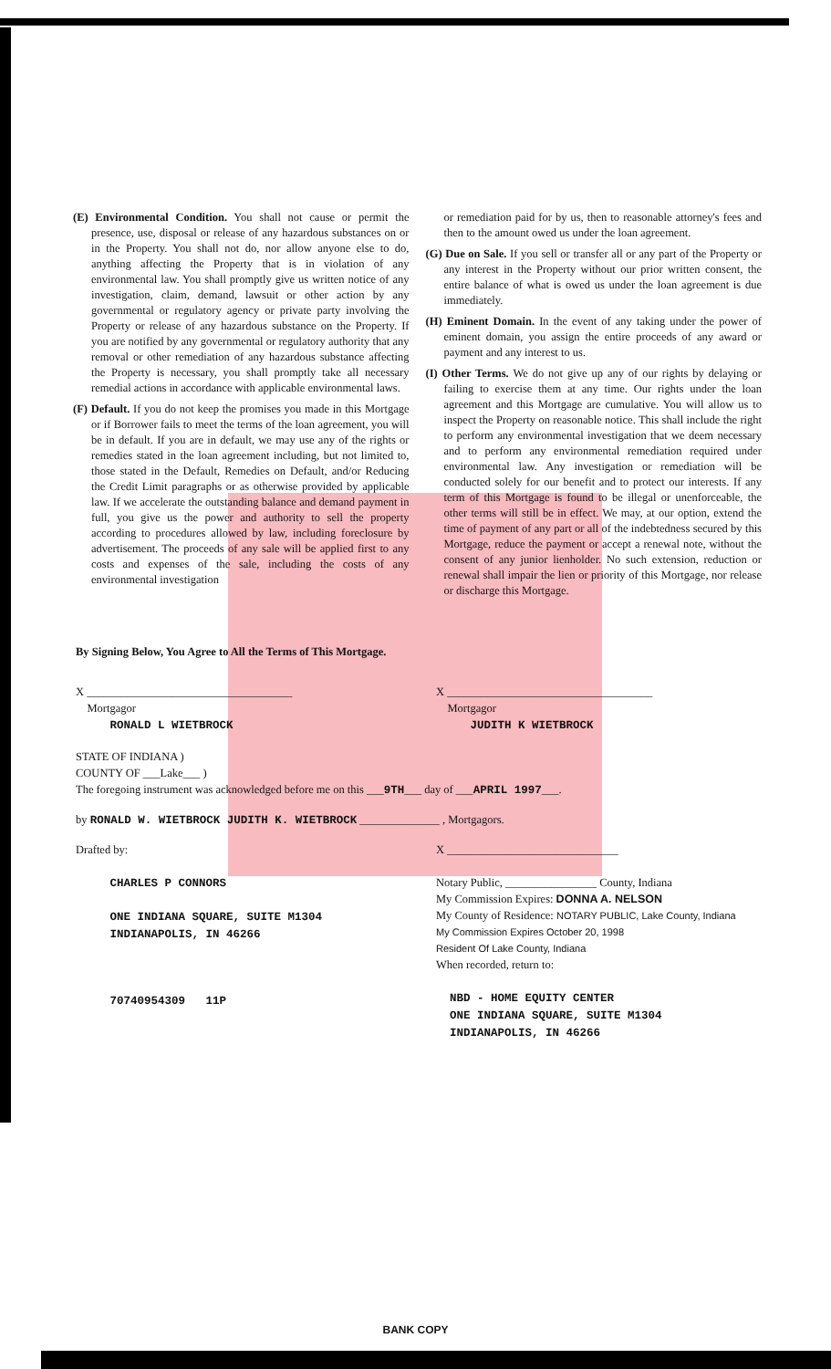(E) Environmental Condition. You shall not cause or permit the presence, use, disposal or release of any hazardous substances on or in the Property. You shall not do, nor allow anyone else to do, anything affecting the Property that is in violation of any environmental law. You shall promptly give us written notice of any investigation, claim, demand, lawsuit or other action by any governmental or regulatory agency or private party involving the Property or release of any hazardous substance on the Property. If you are notified by any governmental or regulatory authority that any removal or other remediation of any hazardous substance affecting the Property is necessary, you shall promptly take all necessary remedial actions in accordance with applicable environmental laws.
(F) Default. If you do not keep the promises you made in this Mortgage or if Borrower fails to meet the terms of the loan agreement, you will be in default. If you are in default, we may use any of the rights or remedies stated in the loan agreement including, but not limited to, those stated in the Default, Remedies on Default, and/or Reducing the Credit Limit paragraphs or as otherwise provided by applicable law. If we accelerate the outstanding balance and demand payment in full, you give us the power and authority to sell the property according to procedures allowed by law, including foreclosure by advertisement. The proceeds of any sale will be applied first to any costs and expenses of the sale, including the costs of any environmental investigation
or remediation paid for by us, then to reasonable attorney's fees and then to the amount owed us under the loan agreement.
(G) Due on Sale. If you sell or transfer all or any part of the Property or any interest in the Property without our prior written consent, the entire balance of what is owed us under the loan agreement is due immediately.
(H) Eminent Domain. In the event of any taking under the power of eminent domain, you assign the entire proceeds of any award or payment and any interest to us.
(I) Other Terms. We do not give up any of our rights by delaying or failing to exercise them at any time. Our rights under the loan agreement and this Mortgage are cumulative. You will allow us to inspect the Property on reasonable notice. This shall include the right to perform any environmental investigation that we deem necessary and to perform any environmental remediation required under environmental law. Any investigation or remediation will be conducted solely for our benefit and to protect our interests. If any term of this Mortgage is found to be illegal or unenforceable, the other terms will still be in effect. We may, at our option, extend the time of payment of any part or all of the indebtedness secured by this Mortgage, reduce the payment or accept a renewal note, without the consent of any junior lienholder. No such extension, reduction or renewal shall impair the lien or priority of this Mortgage, nor release or discharge this Mortgage.
By Signing Below, You Agree to All the Terms of This Mortgage.
X ____________________________________
Mortgagor
RONALD L WIETBROCK
X ____________________________________
Mortgagor
JUDITH K WIETBROCK
STATE OF INDIANA )
COUNTY OF ___Lake___ )
The foregoing instrument was acknowledged before me on this ___9TH___ day of ___APRIL 1997___.
by RONALD W. WIETBROCK JUDITH K. WIETBROCK ______________ , Mortgagors.
Drafted by:
CHARLES P CONNORS
ONE INDIANA SQUARE, SUITE M1304
INDIANAPOLIS, IN 46266
70740954309 11P
X ______________________________
Notary Public, ________________ County, Indiana
My Commission Expires: DONNA A. NELSON
My County of Residence: NOTARY PUBLIC, Lake County, Indiana
My Commission Expires October 20, 1998
Resident Of Lake County, Indiana
When recorded, return to:
NBD - HOME EQUITY CENTER
ONE INDIANA SQUARE, SUITE M1304
INDIANAPOLIS, IN 46266
BANK COPY